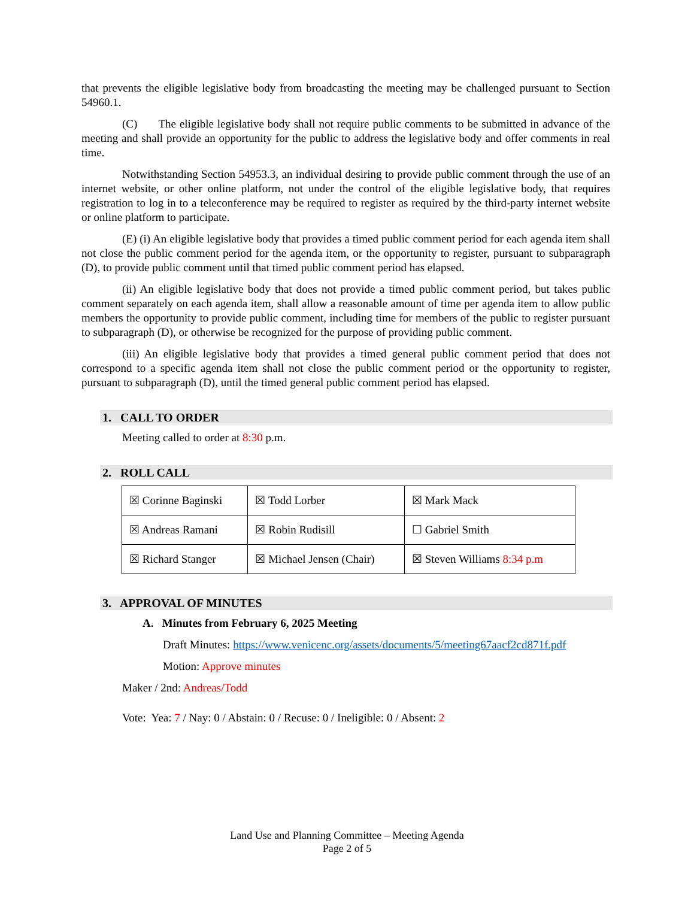that prevents the eligible legislative body from broadcasting the meeting may be challenged pursuant to Section 54960.1.
(C) The eligible legislative body shall not require public comments to be submitted in advance of the meeting and shall provide an opportunity for the public to address the legislative body and offer comments in real time.
Notwithstanding Section 54953.3, an individual desiring to provide public comment through the use of an internet website, or other online platform, not under the control of the eligible legislative body, that requires registration to log in to a teleconference may be required to register as required by the third-party internet website or online platform to participate.
(E) (i) An eligible legislative body that provides a timed public comment period for each agenda item shall not close the public comment period for the agenda item, or the opportunity to register, pursuant to subparagraph (D), to provide public comment until that timed public comment period has elapsed.
(ii) An eligible legislative body that does not provide a timed public comment period, but takes public comment separately on each agenda item, shall allow a reasonable amount of time per agenda item to allow public members the opportunity to provide public comment, including time for members of the public to register pursuant to subparagraph (D), or otherwise be recognized for the purpose of providing public comment.
(iii) An eligible legislative body that provides a timed general public comment period that does not correspond to a specific agenda item shall not close the public comment period or the opportunity to register, pursuant to subparagraph (D), until the timed general public comment period has elapsed.
1. CALL TO ORDER
Meeting called to order at 8:30 p.m.
2. ROLL CALL
| ☒ Corinne Baginski | ☒ Todd Lorber | ☒ Mark Mack |
| ☒ Andreas Ramani | ☒ Robin Rudisill | ☐ Gabriel Smith |
| ☒ Richard Stanger | ☒ Michael Jensen (Chair) | ☒ Steven Williams 8:34 p.m |
3. APPROVAL OF MINUTES
A. Minutes from February 6, 2025 Meeting
Draft Minutes: https://www.venicenc.org/assets/documents/5/meeting67aacf2cd871f.pdf
Motion: Approve minutes
Maker / 2nd: Andreas/Todd
Vote: Yea: 7 / Nay: 0 / Abstain: 0 / Recuse: 0 / Ineligible: 0 / Absent: 2
Land Use and Planning Committee – Meeting Agenda
Page 2 of 5